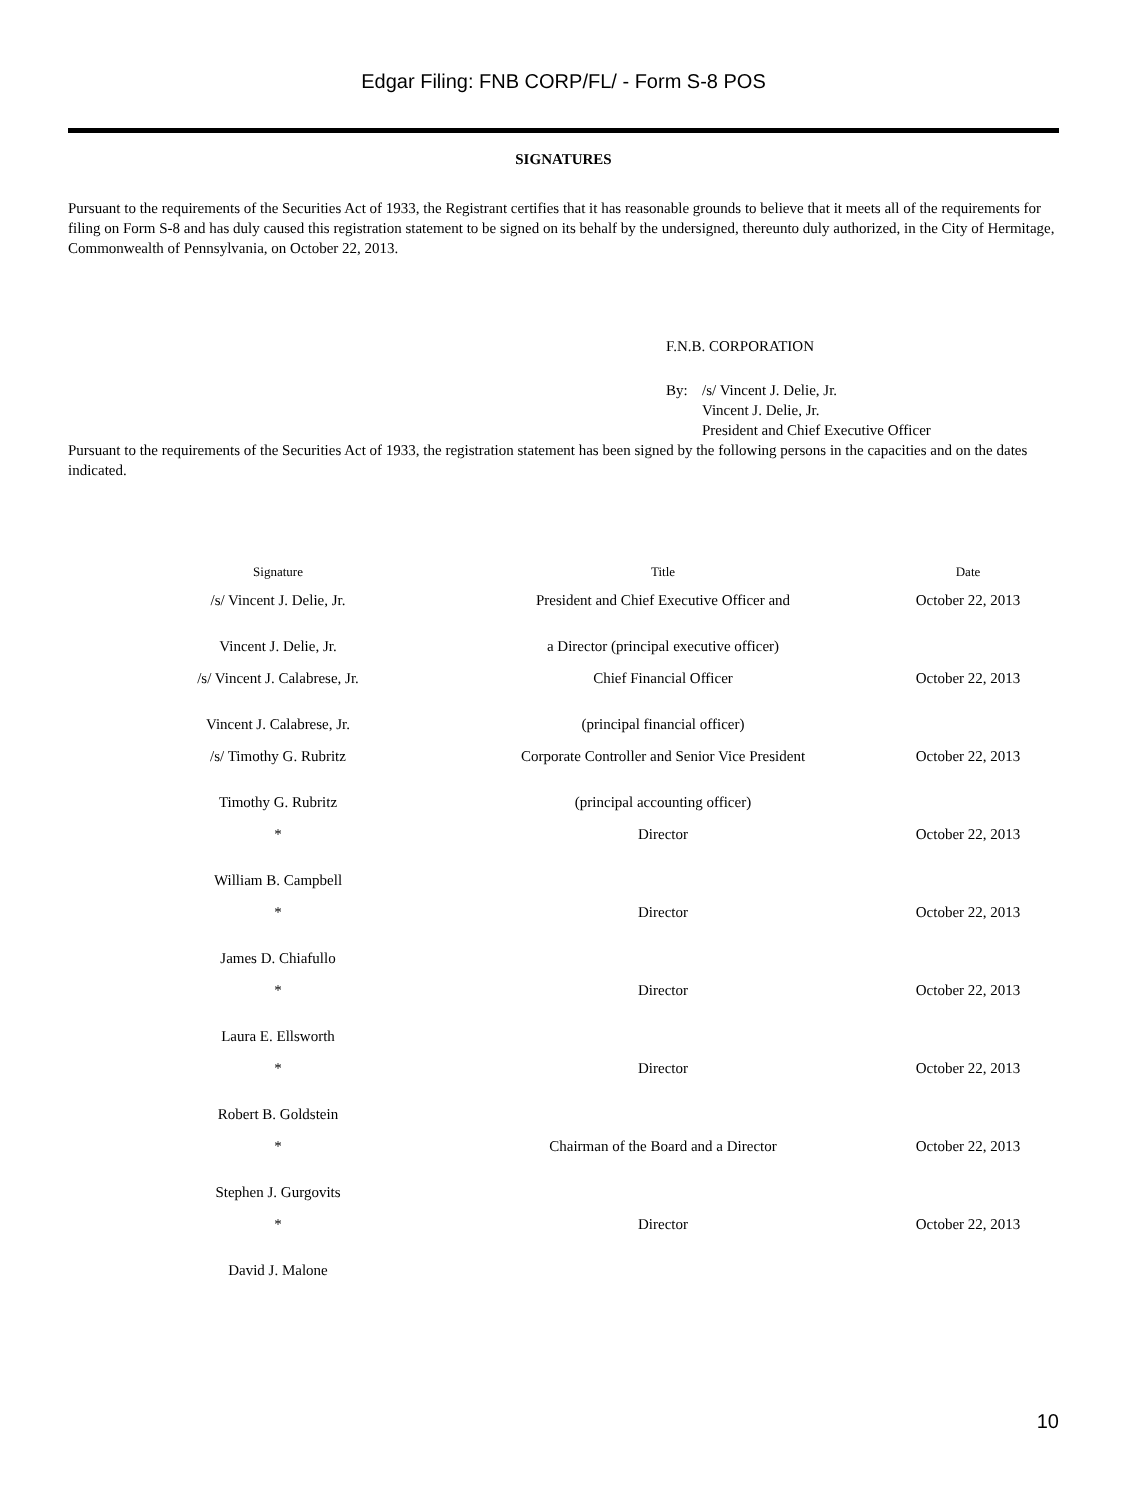Edgar Filing: FNB CORP/FL/ - Form S-8 POS
SIGNATURES
Pursuant to the requirements of the Securities Act of 1933, the Registrant certifies that it has reasonable grounds to believe that it meets all of the requirements for filing on Form S-8 and has duly caused this registration statement to be signed on its behalf by the undersigned, thereunto duly authorized, in the City of Hermitage, Commonwealth of Pennsylvania, on October 22, 2013.
F.N.B. CORPORATION
By: /s/ Vincent J. Delie, Jr.
Vincent J. Delie, Jr.
President and Chief Executive Officer
Pursuant to the requirements of the Securities Act of 1933, the registration statement has been signed by the following persons in the capacities and on the dates indicated.
| Signature | Title | Date |
| --- | --- | --- |
| /s/ Vincent J. Delie, Jr. | President and Chief Executive Officer and | October 22, 2013 |
| Vincent J. Delie, Jr. | a Director (principal executive officer) | |
| /s/ Vincent J. Calabrese, Jr. | Chief Financial Officer | October 22, 2013 |
| Vincent J. Calabrese, Jr. | (principal financial officer) | |
| /s/ Timothy G. Rubritz | Corporate Controller and Senior Vice President | October 22, 2013 |
| Timothy G. Rubritz | (principal accounting officer) | |
| * | Director | October 22, 2013 |
| William B. Campbell | | |
| * | Director | October 22, 2013 |
| James D. Chiafullo | | |
| * | Director | October 22, 2013 |
| Laura E. Ellsworth | | |
| * | Director | October 22, 2013 |
| Robert B. Goldstein | | |
| * | Chairman of the Board and a Director | October 22, 2013 |
| Stephen J. Gurgovits | | |
| * | Director | October 22, 2013 |
| David J. Malone | | |
10